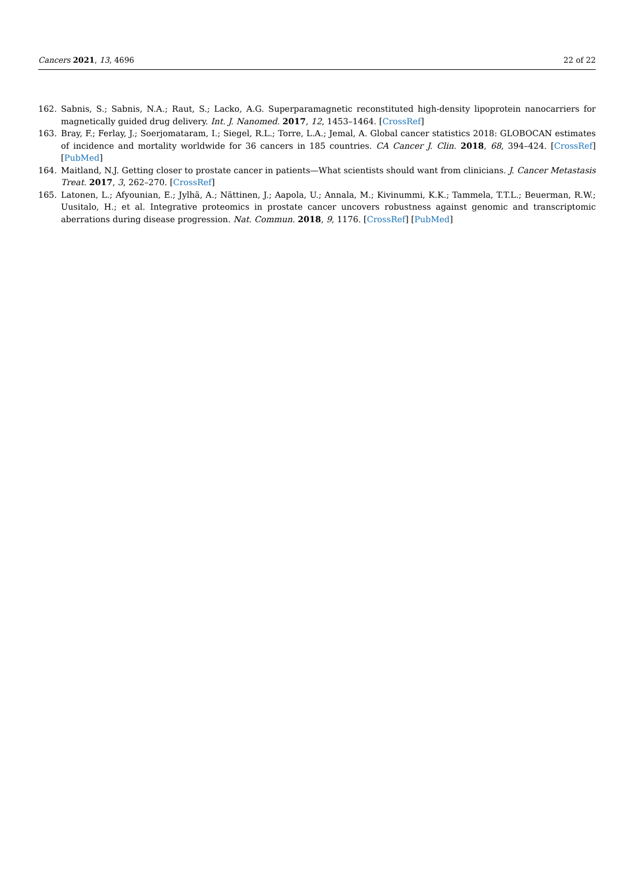Cancers 2021, 13, 4696 22 of 22
162. Sabnis, S.; Sabnis, N.A.; Raut, S.; Lacko, A.G. Superparamagnetic reconstituted high-density lipoprotein nanocarriers for magnetically guided drug delivery. Int. J. Nanomed. 2017, 12, 1453–1464. [CrossRef]
163. Bray, F.; Ferlay, J.; Soerjomataram, I.; Siegel, R.L.; Torre, L.A.; Jemal, A. Global cancer statistics 2018: GLOBOCAN estimates of incidence and mortality worldwide for 36 cancers in 185 countries. CA Cancer J. Clin. 2018, 68, 394–424. [CrossRef] [PubMed]
164. Maitland, N.J. Getting closer to prostate cancer in patients—What scientists should want from clinicians. J. Cancer Metastasis Treat. 2017, 3, 262–270. [CrossRef]
165. Latonen, L.; Afyounian, E.; Jylhä, A.; Nättinen, J.; Aapola, U.; Annala, M.; Kivinummi, K.K.; Tammela, T.T.L.; Beuerman, R.W.; Uusitalo, H.; et al. Integrative proteomics in prostate cancer uncovers robustness against genomic and transcriptomic aberrations during disease progression. Nat. Commun. 2018, 9, 1176. [CrossRef] [PubMed]